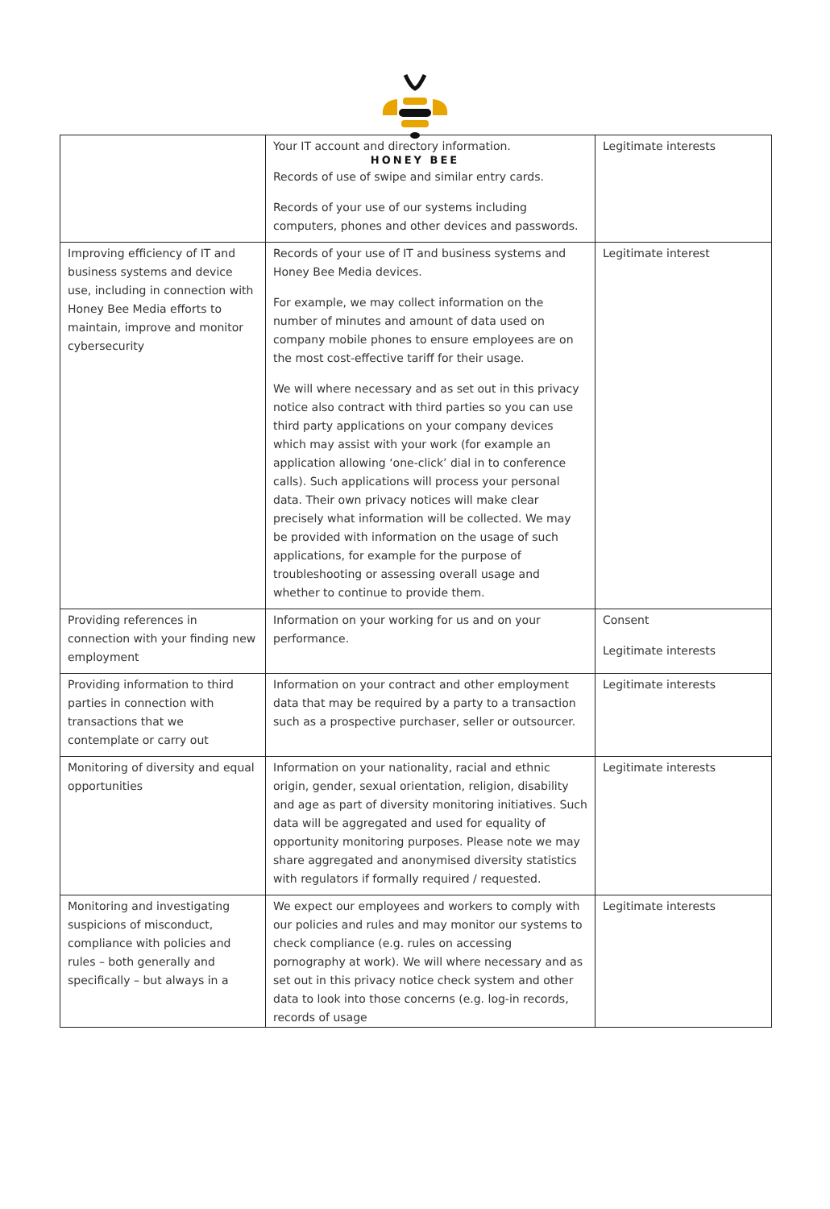HONEY BEE
| | Your IT account and directory information. Records of use of swipe and similar entry cards. Records of your use of our systems including computers, phones and other devices and passwords. | Legitimate interests |
| Improving efficiency of IT and business systems and device use, including in connection with Honey Bee Media efforts to maintain, improve and monitor cybersecurity | Records of your use of IT and business systems and Honey Bee Media devices. For example, we may collect information on the number of minutes and amount of data used on company mobile phones to ensure employees are on the most cost-effective tariff for their usage. We will where necessary and as set out in this privacy notice also contract with third parties so you can use third party applications on your company devices which may assist with your work (for example an application allowing ‘one-click’ dial in to conference calls). Such applications will process your personal data. Their own privacy notices will make clear precisely what information will be collected. We may be provided with information on the usage of such applications, for example for the purpose of troubleshooting or assessing overall usage and whether to continue to provide them. | Legitimate interest |
| Providing references in connection with your finding new employment | Information on your working for us and on your performance. | Consent Legitimate interests |
| Providing information to third parties in connection with transactions that we contemplate or carry out | Information on your contract and other employment data that may be required by a party to a transaction such as a prospective purchaser, seller or outsourcer. | Legitimate interests |
| Monitoring of diversity and equal opportunities | Information on your nationality, racial and ethnic origin, gender, sexual orientation, religion, disability and age as part of diversity monitoring initiatives. Such data will be aggregated and used for equality of opportunity monitoring purposes. Please note we may share aggregated and anonymised diversity statistics with regulators if formally required / requested. | Legitimate interests |
| Monitoring and investigating suspicions of misconduct, compliance with policies and rules – both generally and specifically – but always in a | We expect our employees and workers to comply with our policies and rules and may monitor our systems to check compliance (e.g. rules on accessing pornography at work). We will where necessary and as set out in this privacy notice check system and other data to look into those concerns (e.g. log-in records, records of usage | Legitimate interests |